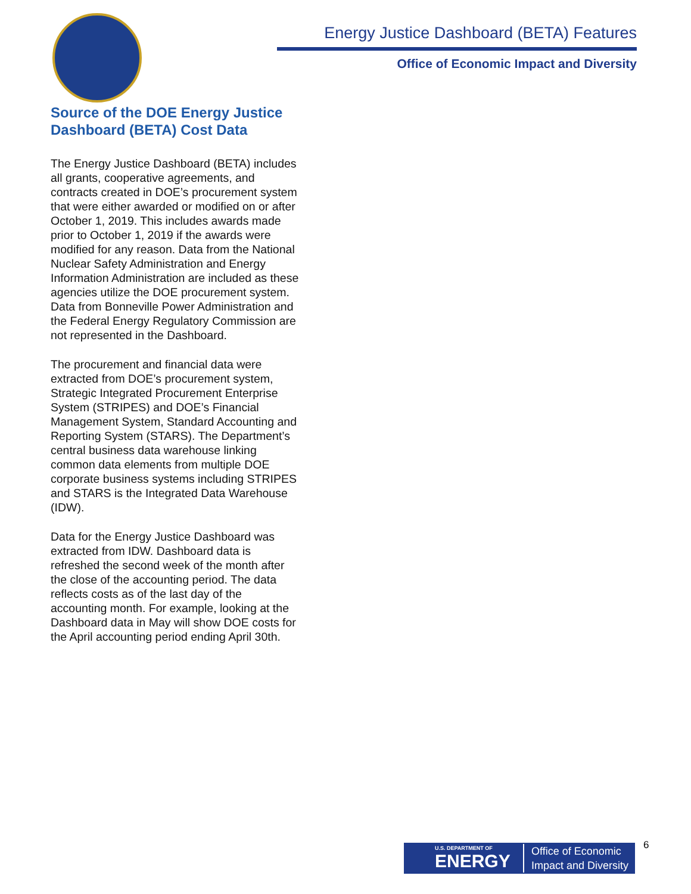Energy Justice Dashboard (BETA) Features
Office of Economic Impact and Diversity
Source of the DOE Energy Justice Dashboard (BETA) Cost Data
The Energy Justice Dashboard (BETA) includes all grants, cooperative agreements, and contracts created in DOE’s procurement system that were either awarded or modified on or after October 1, 2019. This includes awards made prior to October 1, 2019 if the awards were modified for any reason. Data from the National Nuclear Safety Administration and Energy Information Administration are included as these agencies utilize the DOE procurement system. Data from Bonneville Power Administration and the Federal Energy Regulatory Commission are not represented in the Dashboard.
The procurement and financial data were extracted from DOE’s procurement system, Strategic Integrated Procurement Enterprise System (STRIPES) and DOE’s Financial Management System, Standard Accounting and Reporting System (STARS). The Department’s central business data warehouse linking common data elements from multiple DOE corporate business systems including STRIPES and STARS is the Integrated Data Warehouse (IDW).
Data for the Energy Justice Dashboard was extracted from IDW. Dashboard data is refreshed the second week of the month after the close of the accounting period. The data reflects costs as of the last day of the accounting month. For example, looking at the Dashboard data in May will show DOE costs for the April accounting period ending April 30th.
U.S. DEPARTMENT OF
ENERGY
Office of Economic
Impact and Diversity
6